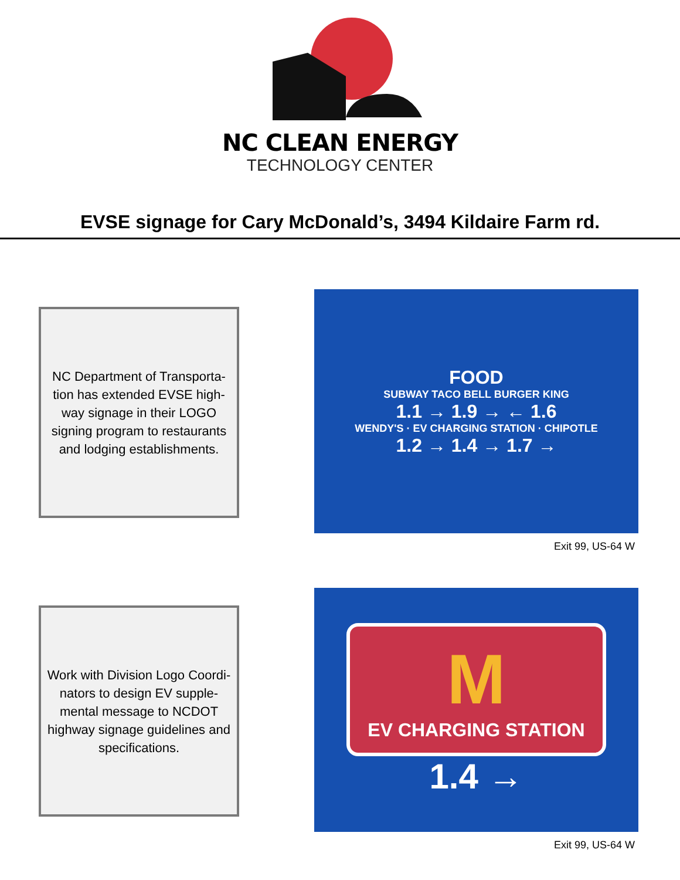NC CLEAN ENERGY
TECHNOLOGY CENTER
EVSE signage for Cary McDonald’s, 3494 Kildaire Farm rd.
NC Department of Transporta-
tion has extended EVSE high-
way signage in their LOGO
signing program to restaurants
and lodging establishments.
FOOD
SUBWAY TACO BELL BURGER KING
1.1 → 1.9 → ← 1.6
WENDY'S · EV CHARGING STATION · CHIPOTLE
1.2 → 1.4 → 1.7 →
Exit 99, US-64 W
Work with Division Logo Coordi-
nators to design EV supple-
mental message to NCDOT
highway signage guidelines and
specifications.
M
EV CHARGING STATION
1.4 →
Exit 99, US-64 W